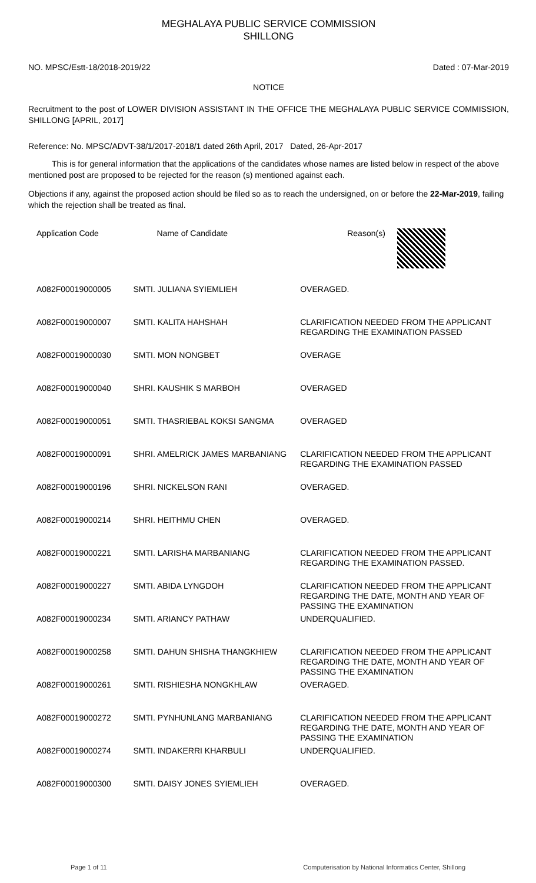MEGHALAYA PUBLIC SERVICE COMMISSION
SHILLONG
NO. MPSC/Estt-18/2018-2019/22 Dated : 07-Mar-2019
NOTICE
Recruitment to the post of LOWER DIVISION ASSISTANT IN THE OFFICE THE MEGHALAYA PUBLIC SERVICE COMMISSION, SHILLONG [APRIL, 2017]
Reference: No. MPSC/ADVT-38/1/2017-2018/1 dated 26th April, 2017 Dated, 26-Apr-2017
This is for general information that the applications of the candidates whose names are listed below in respect of the above mentioned post are proposed to be rejected for the reason (s) mentioned against each.
Objections if any, against the proposed action should be filed so as to reach the undersigned, on or before the 22-Mar-2019, failing which the rejection shall be treated as final.
| Application Code | Name of Candidate | Reason(s) |
| --- | --- | --- |
| A082F00019000005 | SMTI. JULIANA SYIEMLIEH | OVERAGED. |
| A082F00019000007 | SMTI. KALITA HAHSHAH | CLARIFICATION NEEDED FROM THE APPLICANT REGARDING THE EXAMINATION PASSED |
| A082F00019000030 | SMTI. MON NONGBET | OVERAGE |
| A082F00019000040 | SHRI. KAUSHIK S MARBOH | OVERAGED |
| A082F00019000051 | SMTI. THASRIEBAL KOKSI SANGMA | OVERAGED |
| A082F00019000091 | SHRI. AMELRICK JAMES MARBANIANG | CLARIFICATION NEEDED FROM THE APPLICANT REGARDING THE EXAMINATION PASSED |
| A082F00019000196 | SHRI. NICKELSON RANI | OVERAGED. |
| A082F00019000214 | SHRI. HEITHMU CHEN | OVERAGED. |
| A082F00019000221 | SMTI. LARISHA MARBANIANG | CLARIFICATION NEEDED FROM THE APPLICANT REGARDING THE EXAMINATION PASSED. |
| A082F00019000227 | SMTI. ABIDA LYNGDOH | CLARIFICATION NEEDED FROM THE APPLICANT REGARDING THE DATE, MONTH AND YEAR OF PASSING THE EXAMINATION |
| A082F00019000234 | SMTI. ARIANCY PATHAW | UNDERQUALIFIED. |
| A082F00019000258 | SMTI. DAHUN SHISHA THANGKHIEW | CLARIFICATION NEEDED FROM THE APPLICANT REGARDING THE DATE, MONTH AND YEAR OF PASSING THE EXAMINATION |
| A082F00019000261 | SMTI. RISHIESHA NONGKHLAW | OVERAGED. |
| A082F00019000272 | SMTI. PYNHUNLANG MARBANIANG | CLARIFICATION NEEDED FROM THE APPLICANT REGARDING THE DATE, MONTH AND YEAR OF PASSING THE EXAMINATION |
| A082F00019000274 | SMTI. INDAKERRI KHARBULI | UNDERQUALIFIED. |
| A082F00019000300 | SMTI. DAISY JONES SYIEMLIEH | OVERAGED. |
Page 1 of 11 Computerisation by National Informatics Center, Shillong